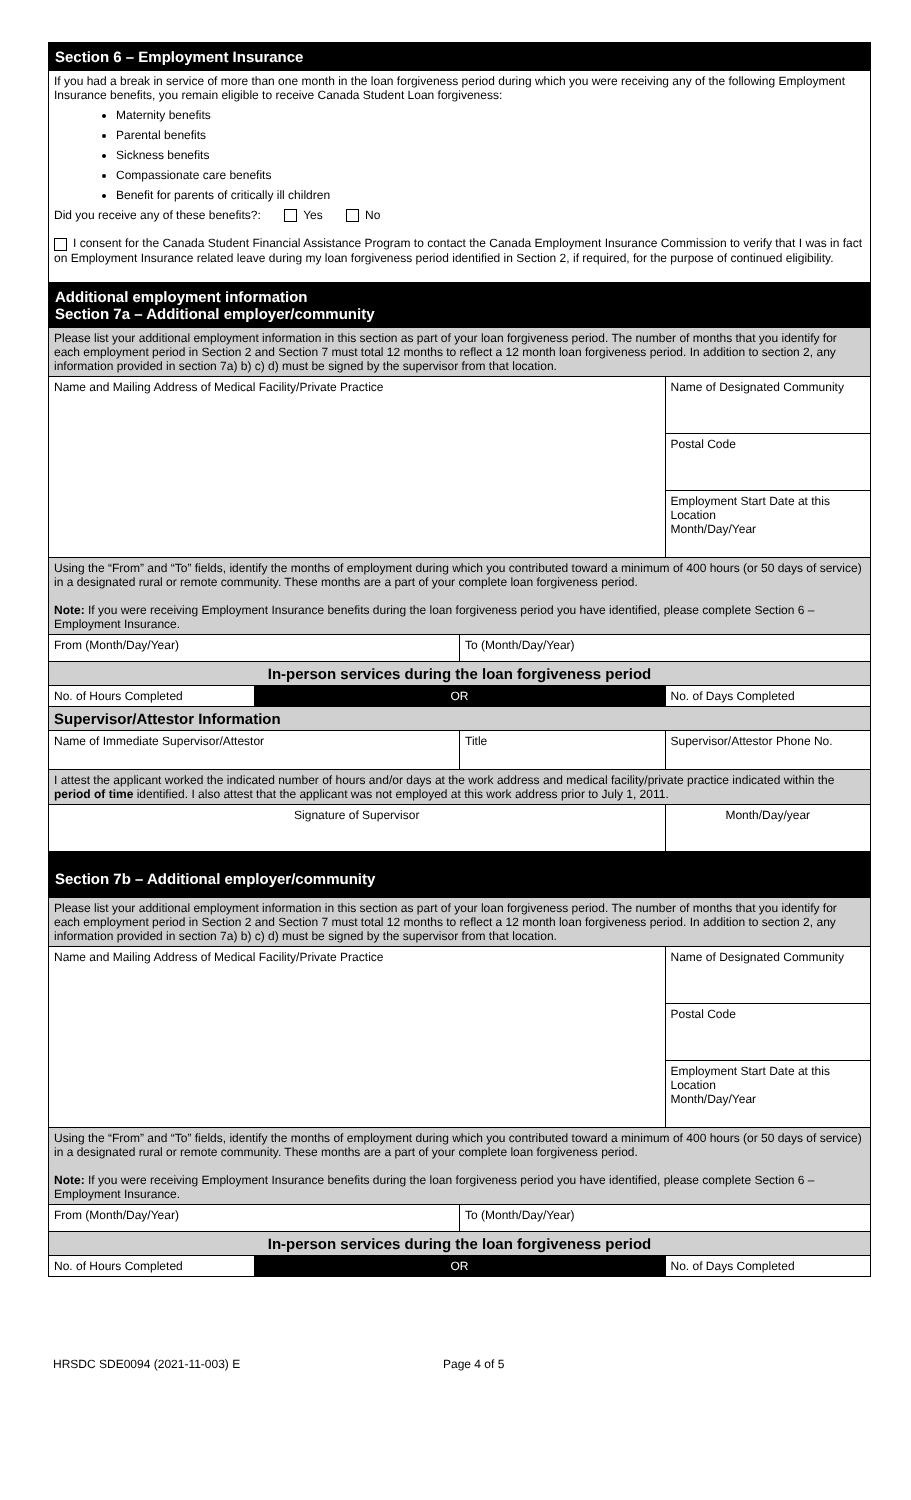| Section 6 – Employment Insurance | | | |
| If you had a break in service of more than one month in the loan forgiveness period during which you were receiving any of the following Employment Insurance benefits, you remain eligible to receive Canada Student Loan forgiveness: Maternity benefits Parental benefits Sickness benefits Compassionate care benefits Benefit for parents of critically ill children Did you receive any of these benefits?: Yes No I consent for the Canada Student Financial Assistance Program to contact the Canada Employment Insurance Commission to verify that I was in fact on Employment Insurance related leave during my loan forgiveness period identified in Section 2, if required, for the purpose of continued eligibility. | | | |
| Additional employment information Section 7a – Additional employer/community | | | |
| Please list your additional employment information in this section as part of your loan forgiveness period. The number of months that you identify for each employment period in Section 2 and Section 7 must total 12 months to reflect a 12 month loan forgiveness period. In addition to section 2, any information provided in section 7a) b) c) d) must be signed by the supervisor from that location. | | | |
| Name and Mailing Address of Medical Facility/Private Practice | | | Name of Designated Community |
| | | | Postal Code |
| | | | Employment Start Date at this Location Month/Day/Year |
| Using the “From” and “To” fields, identify the months of employment during which you contributed toward a minimum of 400 hours (or 50 days of service) in a designated rural or remote community. These months are a part of your complete loan forgiveness period. Note: If you were receiving Employment Insurance benefits during the loan forgiveness period you have identified, please complete Section 6 – Employment Insurance. | | | |
| From (Month/Day/Year) | | To (Month/Day/Year) | |
| In-person services during the loan forgiveness period | | | |
| No. of Hours Completed | OR | | No. of Days Completed |
| Supervisor/Attestor Information | | | |
| Name of Immediate Supervisor/Attestor | | Title | Supervisor/Attestor Phone No. |
| I attest the applicant worked the indicated number of hours and/or days at the work address and medical facility/private practice indicated within the period of time identified. I also attest that the applicant was not employed at this work address prior to July 1, 2011. | | | |
| Signature of Supervisor | | | Month/Day/year |
| Section 7b – Additional employer/community | | | |
| Please list your additional employment information in this section as part of your loan forgiveness period. The number of months that you identify for each employment period in Section 2 and Section 7 must total 12 months to reflect a 12 month loan forgiveness period. In addition to section 2, any information provided in section 7a) b) c) d) must be signed by the supervisor from that location. | | | |
| Name and Mailing Address of Medical Facility/Private Practice | | | Name of Designated Community |
| | | | Postal Code |
| | | | Employment Start Date at this Location Month/Day/Year |
| Using the “From” and “To” fields, identify the months of employment during which you contributed toward a minimum of 400 hours (or 50 days of service) in a designated rural or remote community. These months are a part of your complete loan forgiveness period. Note: If you were receiving Employment Insurance benefits during the loan forgiveness period you have identified, please complete Section 6 – Employment Insurance. | | | |
| From (Month/Day/Year) | | To (Month/Day/Year) | |
| In-person services during the loan forgiveness period | | | |
| No. of Hours Completed | OR | | No. of Days Completed |
HRSDC SDE0094 (2021-11-003) E Page 4 of 5